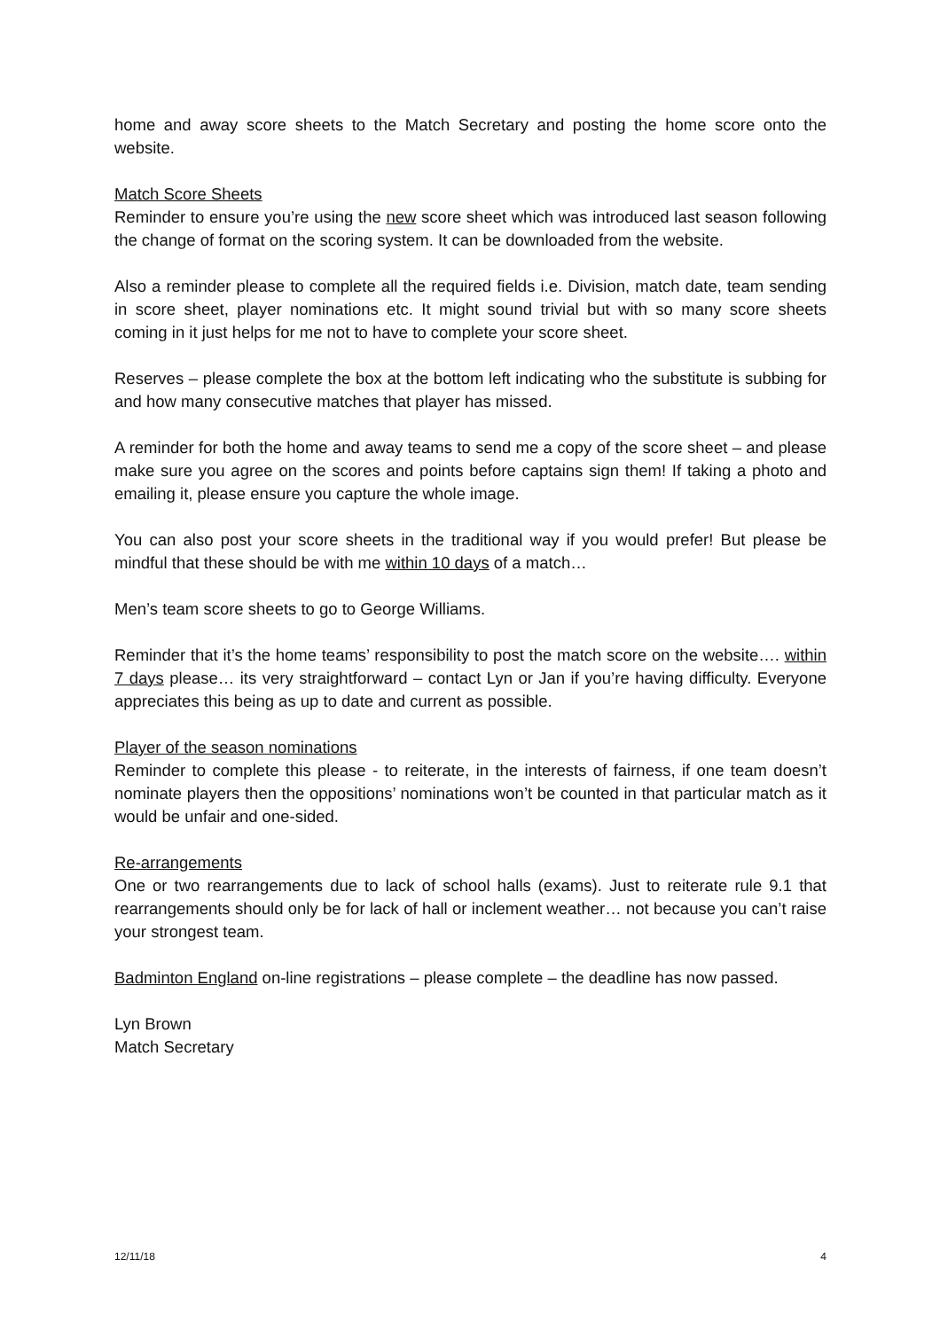home and away score sheets to the Match Secretary and posting the home score onto the website.
Match Score Sheets
Reminder to ensure you’re using the new score sheet which was introduced last season following the change of format on the scoring system. It can be downloaded from the website.
Also a reminder please to complete all the required fields i.e. Division, match date, team sending in score sheet, player nominations etc. It might sound trivial but with so many score sheets coming in it just helps for me not to have to complete your score sheet.
Reserves – please complete the box at the bottom left indicating who the substitute is subbing for and how many consecutive matches that player has missed.
A reminder for both the home and away teams to send me a copy of the score sheet – and please make sure you agree on the scores and points before captains sign them! If taking a photo and emailing it, please ensure you capture the whole image.
You can also post your score sheets in the traditional way if you would prefer! But please be mindful that these should be with me within 10 days of a match…
Men’s team score sheets to go to George Williams.
Reminder that it’s the home teams’ responsibility to post the match score on the website…. within 7 days please… its very straightforward – contact Lyn or Jan if you’re having difficulty. Everyone appreciates this being as up to date and current as possible.
Player of the season nominations
Reminder to complete this please - to reiterate, in the interests of fairness, if one team doesn’t nominate players then the oppositions’ nominations won’t be counted in that particular match as it would be unfair and one-sided.
Re-arrangements
One or two rearrangements due to lack of school halls (exams). Just to reiterate rule 9.1 that rearrangements should only be for lack of hall or inclement weather… not because you can’t raise your strongest team.
Badminton England on-line registrations – please complete – the deadline has now passed.
Lyn Brown
Match Secretary
12/11/18 4